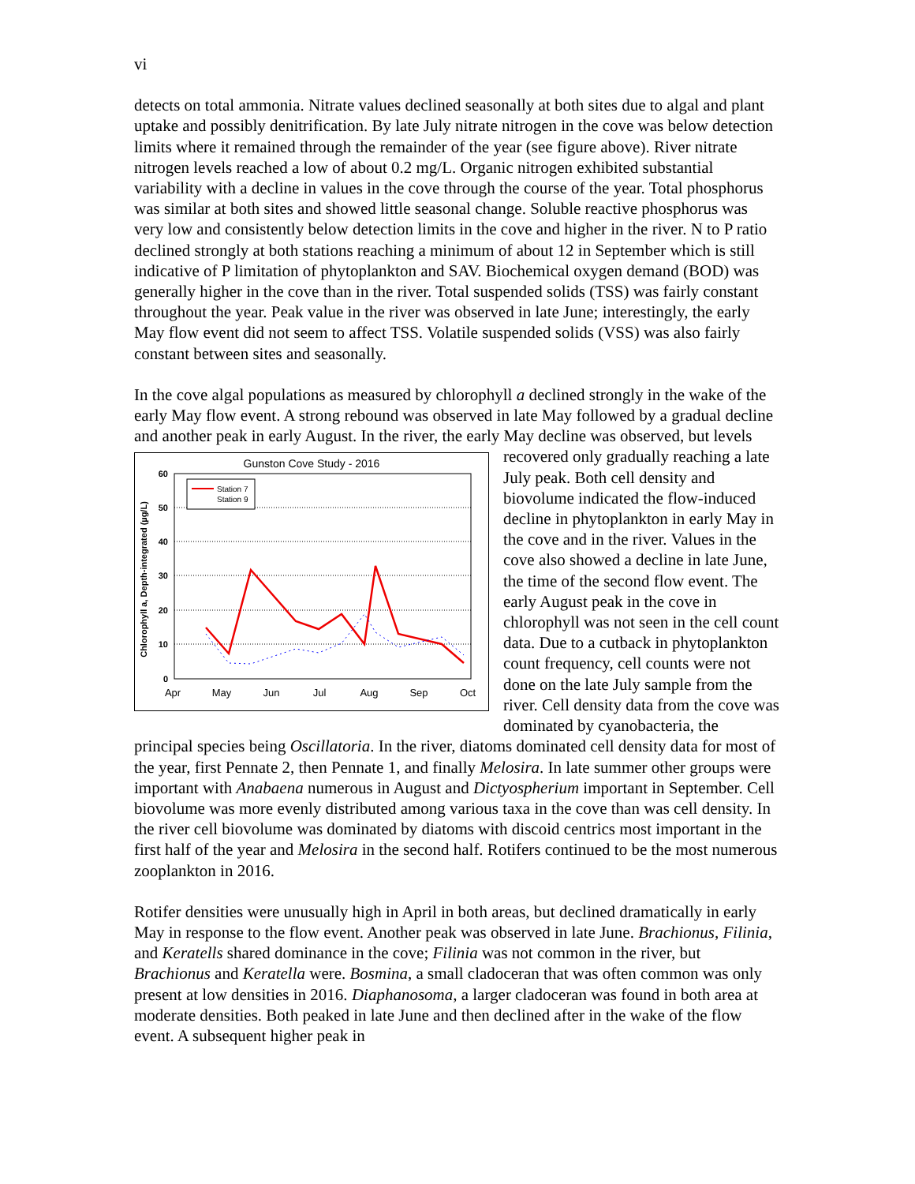vi
detects on total ammonia. Nitrate values declined seasonally at both sites due to algal and plant uptake and possibly denitrification. By late July nitrate nitrogen in the cove was below detection limits where it remained through the remainder of the year (see figure above). River nitrate nitrogen levels reached a low of about 0.2 mg/L. Organic nitrogen exhibited substantial variability with a decline in values in the cove through the course of the year. Total phosphorus was similar at both sites and showed little seasonal change. Soluble reactive phosphorus was very low and consistently below detection limits in the cove and higher in the river. N to P ratio declined strongly at both stations reaching a minimum of about 12 in September which is still indicative of P limitation of phytoplankton and SAV. Biochemical oxygen demand (BOD) was generally higher in the cove than in the river. Total suspended solids (TSS) was fairly constant throughout the year. Peak value in the river was observed in late June; interestingly, the early May flow event did not seem to affect TSS. Volatile suspended solids (VSS) was also fairly constant between sites and seasonally.
In the cove algal populations as measured by chlorophyll a declined strongly in the wake of the early May flow event. A strong rebound was observed in late May followed by a gradual decline and another peak in early August. In the river, the early May decline was
Gunston Cove Study - 2016
60
50
40
30
20
10
0
Apr
May
Jun
Jul
Aug
Sep
Oct
Chlorophyll a, Depth-integrated (µg/L)
Station 7
Station 9
observed, but levels recovered only gradually reaching a late July peak. Both cell density and biovolume indicated the flow-induced decline in phytoplankton in early May in the cove and in the river. Values in the cove also showed a decline in late June, the time of the second flow event. The early August peak in the cove in chlorophyll was not seen in the cell count data. Due to a cutback in phytoplankton count frequency, cell counts were not done on the late July sample from the river. Cell density data from the cove was dominated by cyanobacteria, the principal species being Oscillatoria. In the river, diatoms dominated cell density data for most of the year, first Pennate 2, then Pennate 1, and finally Melosira. In late summer other groups were important with Anabaena numerous in August and Dictyospherium important in September. Cell biovolume was more evenly distributed among various taxa in the cove than was cell density. In the river cell biovolume was dominated by diatoms with discoid centrics most important in the first half of the year and Melosira in the second half. Rotifers continued to be the most numerous zooplankton in 2016.
Rotifer densities were unusually high in April in both areas, but declined dramatically in early May in response to the flow event. Another peak was observed in late June. Brachionus, Filinia, and Keratells shared dominance in the cove; Filinia was not common in the river, but Brachionus and Keratella were. Bosmina, a small cladoceran that was often common was only present at low densities in 2016. Diaphanosoma, a larger cladoceran was found in both area at moderate densities. Both peaked in late June and then declined after in the wake of the flow event. A subsequent higher peak in